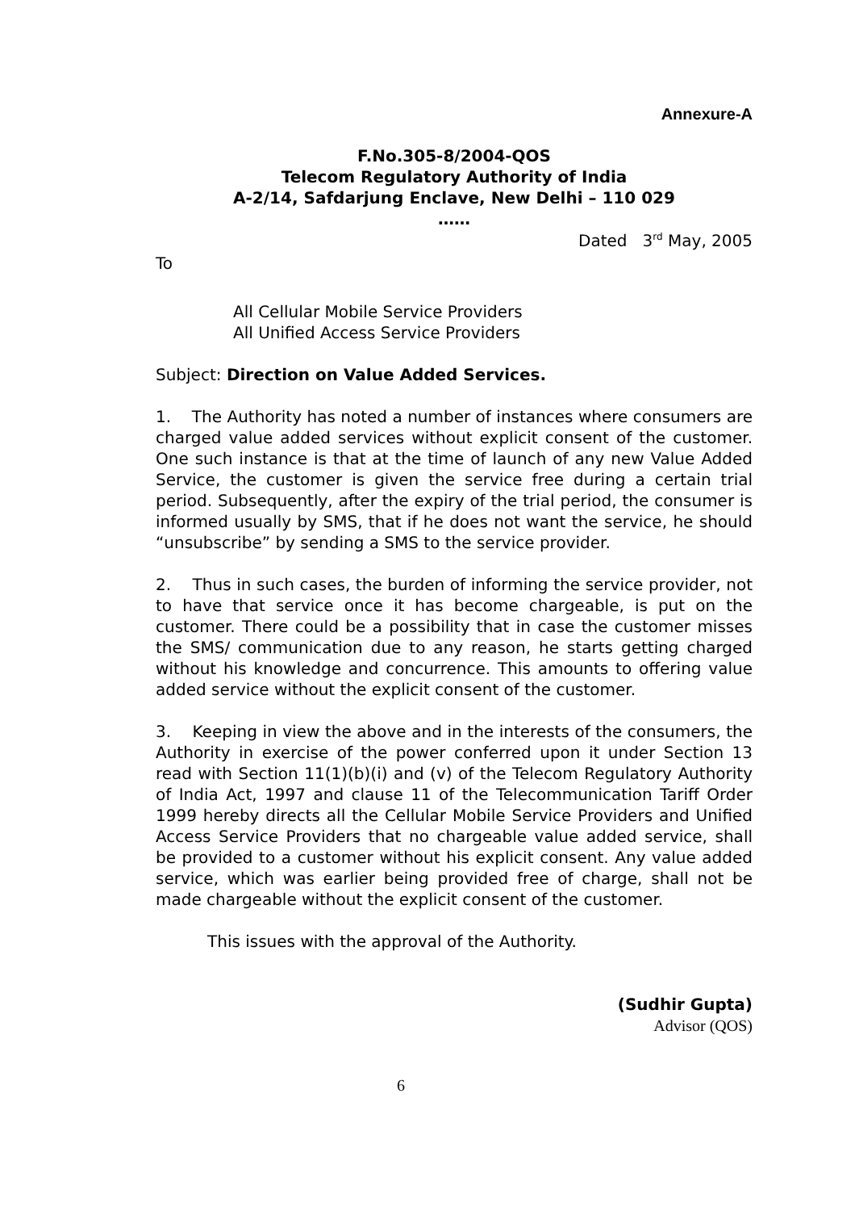Annexure-A
F.No.305-8/2004-QOS
Telecom Regulatory Authority of India
A-2/14, Safdarjung Enclave, New Delhi – 110 029
……
Dated 3<sup>rd</sup> May, 2005
To
All Cellular Mobile Service Providers
All Unified Access Service Providers
Subject: Direction on Value Added Services.
1. The Authority has noted a number of instances where consumers are charged value added services without explicit consent of the customer. One such instance is that at the time of launch of any new Value Added Service, the customer is given the service free during a certain trial period. Subsequently, after the expiry of the trial period, the consumer is informed usually by SMS, that if he does not want the service, he should “unsubscribe” by sending a SMS to the service provider.
2. Thus in such cases, the burden of informing the service provider, not to have that service once it has become chargeable, is put on the customer. There could be a possibility that in case the customer misses the SMS/ communication due to any reason, he starts getting charged without his knowledge and concurrence. This amounts to offering value added service without the explicit consent of the customer.
3. Keeping in view the above and in the interests of the consumers, the Authority in exercise of the power conferred upon it under Section 13 read with Section 11(1)(b)(i) and (v) of the Telecom Regulatory Authority of India Act, 1997 and clause 11 of the Telecommunication Tariff Order 1999 hereby directs all the Cellular Mobile Service Providers and Unified Access Service Providers that no chargeable value added service, shall be provided to a customer without his explicit consent. Any value added service, which was earlier being provided free of charge, shall not be made chargeable without the explicit consent of the customer.
This issues with the approval of the Authority.
(Sudhir Gupta)
Advisor (QOS)
6